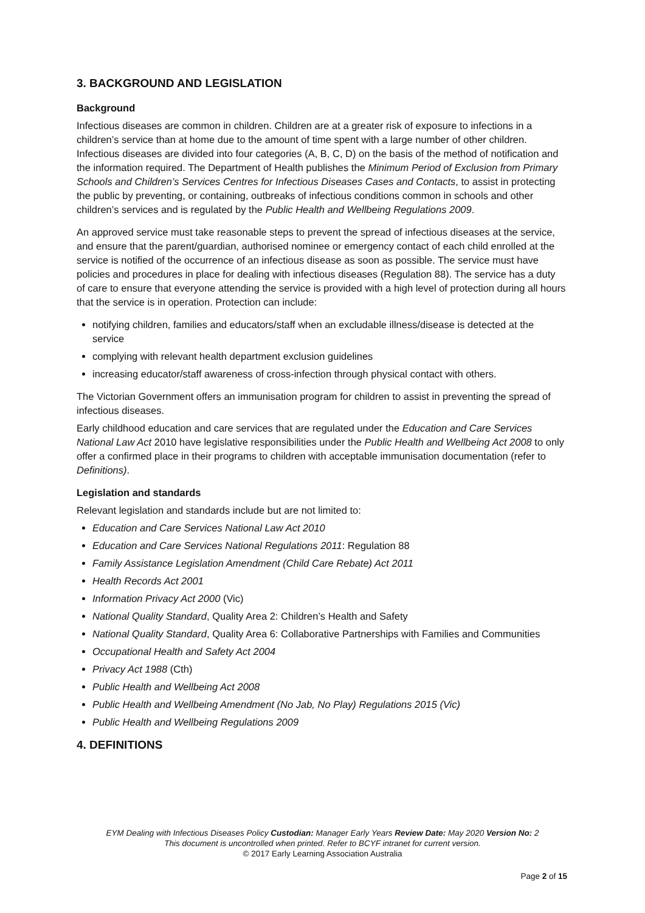3. BACKGROUND AND LEGISLATION
Background
Infectious diseases are common in children. Children are at a greater risk of exposure to infections in a children’s service than at home due to the amount of time spent with a large number of other children. Infectious diseases are divided into four categories (A, B, C, D) on the basis of the method of notification and the information required. The Department of Health publishes the Minimum Period of Exclusion from Primary Schools and Children’s Services Centres for Infectious Diseases Cases and Contacts, to assist in protecting the public by preventing, or containing, outbreaks of infectious conditions common in schools and other children’s services and is regulated by the Public Health and Wellbeing Regulations 2009.
An approved service must take reasonable steps to prevent the spread of infectious diseases at the service, and ensure that the parent/guardian, authorised nominee or emergency contact of each child enrolled at the service is notified of the occurrence of an infectious disease as soon as possible. The service must have policies and procedures in place for dealing with infectious diseases (Regulation 88). The service has a duty of care to ensure that everyone attending the service is provided with a high level of protection during all hours that the service is in operation. Protection can include:
notifying children, families and educators/staff when an excludable illness/disease is detected at the service
complying with relevant health department exclusion guidelines
increasing educator/staff awareness of cross-infection through physical contact with others.
The Victorian Government offers an immunisation program for children to assist in preventing the spread of infectious diseases.
Early childhood education and care services that are regulated under the Education and Care Services National Law Act 2010 have legislative responsibilities under the Public Health and Wellbeing Act 2008 to only offer a confirmed place in their programs to children with acceptable immunisation documentation (refer to Definitions).
Legislation and standards
Relevant legislation and standards include but are not limited to:
Education and Care Services National Law Act 2010
Education and Care Services National Regulations 2011: Regulation 88
Family Assistance Legislation Amendment (Child Care Rebate) Act 2011
Health Records Act 2001
Information Privacy Act 2000 (Vic)
National Quality Standard, Quality Area 2: Children’s Health and Safety
National Quality Standard, Quality Area 6: Collaborative Partnerships with Families and Communities
Occupational Health and Safety Act 2004
Privacy Act 1988 (Cth)
Public Health and Wellbeing Act 2008
Public Health and Wellbeing Amendment (No Jab, No Play) Regulations 2015 (Vic)
Public Health and Wellbeing Regulations 2009
4. DEFINITIONS
EYM Dealing with Infectious Diseases Policy Custodian: Manager Early Years Review Date: May 2020 Version No: 2
This document is uncontrolled when printed. Refer to BCYF intranet for current version.
© 2017 Early Learning Association Australia
Page 2 of 15